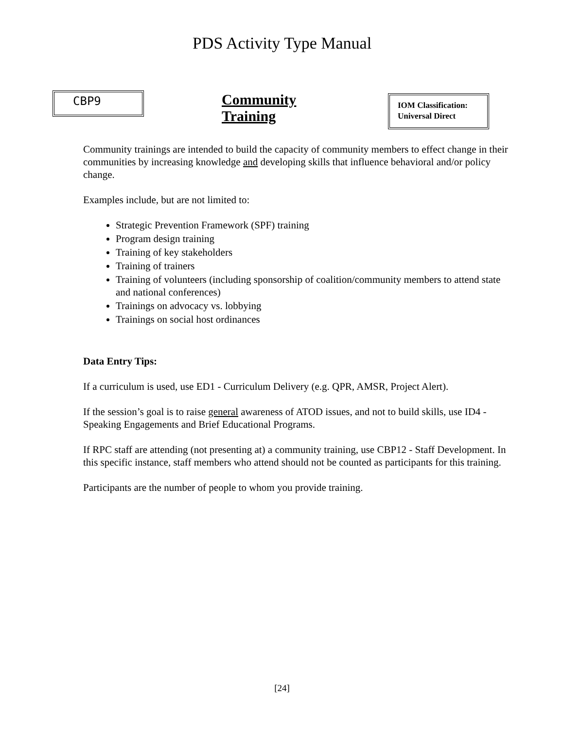PDS Activity Type Manual
CBP9
Community Training
IOM Classification:
Universal Direct
Community trainings are intended to build the capacity of community members to effect change in their communities by increasing knowledge and developing skills that influence behavioral and/or policy change.
Examples include, but are not limited to:
Strategic Prevention Framework (SPF) training
Program design training
Training of key stakeholders
Training of trainers
Training of volunteers (including sponsorship of coalition/community members to attend state and national conferences)
Trainings on advocacy vs. lobbying
Trainings on social host ordinances
Data Entry Tips:
If a curriculum is used, use ED1 - Curriculum Delivery (e.g. QPR, AMSR, Project Alert).
If the session’s goal is to raise general awareness of ATOD issues, and not to build skills, use ID4 - Speaking Engagements and Brief Educational Programs.
If RPC staff are attending (not presenting at) a community training, use CBP12 - Staff Development. In this specific instance, staff members who attend should not be counted as participants for this training.
Participants are the number of people to whom you provide training.
[24]